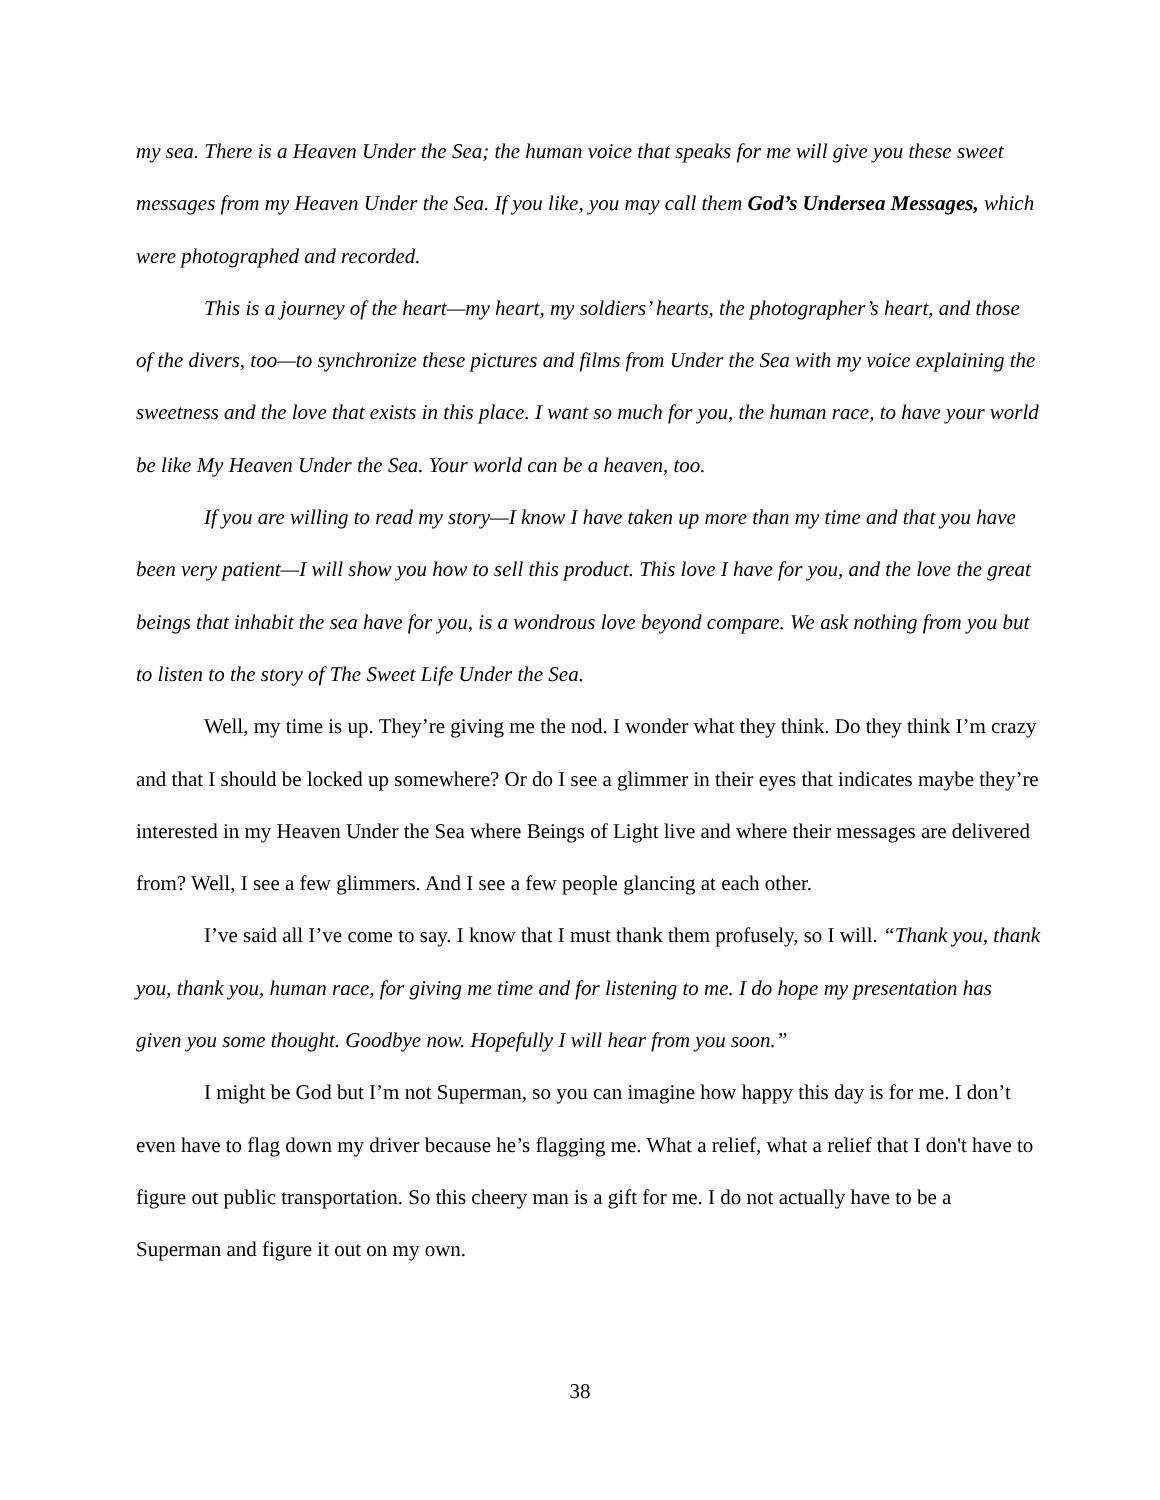my sea. There is a Heaven Under the Sea; the human voice that speaks for me will give you these sweet messages from my Heaven Under the Sea. If you like, you may call them God’s Undersea Messages, which were photographed and recorded.
This is a journey of the heart—my heart, my soldiers’ hearts, the photographer’s heart, and those of the divers, too—to synchronize these pictures and films from Under the Sea with my voice explaining the sweetness and the love that exists in this place. I want so much for you, the human race, to have your world be like My Heaven Under the Sea. Your world can be a heaven, too.
If you are willing to read my story—I know I have taken up more than my time and that you have been very patient—I will show you how to sell this product. This love I have for you, and the love the great beings that inhabit the sea have for you, is a wondrous love beyond compare. We ask nothing from you but to listen to the story of The Sweet Life Under the Sea.
Well, my time is up. They’re giving me the nod. I wonder what they think. Do they think I’m crazy and that I should be locked up somewhere? Or do I see a glimmer in their eyes that indicates maybe they’re interested in my Heaven Under the Sea where Beings of Light live and where their messages are delivered from? Well, I see a few glimmers. And I see a few people glancing at each other.
I’ve said all I’ve come to say. I know that I must thank them profusely, so I will. “Thank you, thank you, thank you, human race, for giving me time and for listening to me. I do hope my presentation has given you some thought. Goodbye now. Hopefully I will hear from you soon.”
I might be God but I’m not Superman, so you can imagine how happy this day is for me. I don’t even have to flag down my driver because he’s flagging me. What a relief, what a relief that I don't have to figure out public transportation. So this cheery man is a gift for me. I do not actually have to be a Superman and figure it out on my own.
38